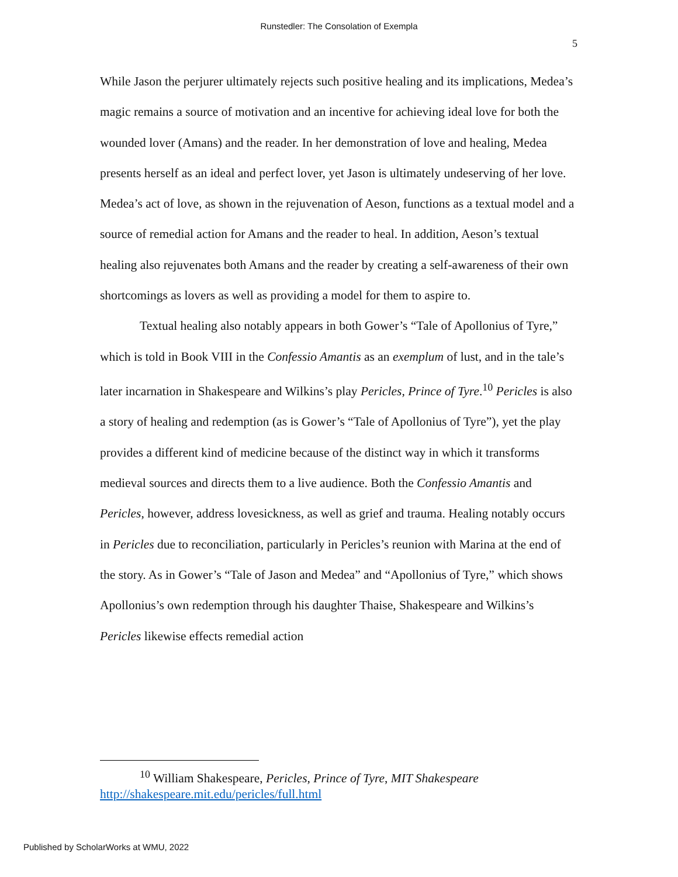Runstedler: The Consolation of Exempla
5
While Jason the perjurer ultimately rejects such positive healing and its implications, Medea’s magic remains a source of motivation and an incentive for achieving ideal love for both the wounded lover (Amans) and the reader. In her demonstration of love and healing, Medea presents herself as an ideal and perfect lover, yet Jason is ultimately undeserving of her love. Medea’s act of love, as shown in the rejuvenation of Aeson, functions as a textual model and a source of remedial action for Amans and the reader to heal. In addition, Aeson’s textual healing also rejuvenates both Amans and the reader by creating a self-awareness of their own shortcomings as lovers as well as providing a model for them to aspire to.
Textual healing also notably appears in both Gower’s “Tale of Apollonius of Tyre,” which is told in Book VIII in the Confessio Amantis as an exemplum of lust, and in the tale’s later incarnation in Shakespeare and Wilkins’s play Pericles, Prince of Tyre.<sup>10</sup> Pericles is also a story of healing and redemption (as is Gower’s “Tale of Apollonius of Tyre”), yet the play provides a different kind of medicine because of the distinct way in which it transforms medieval sources and directs them to a live audience. Both the Confessio Amantis and Pericles, however, address lovesickness, as well as grief and trauma. Healing notably occurs in Pericles due to reconciliation, particularly in Pericles’s reunion with Marina at the end of the story. As in Gower’s “Tale of Jason and Medea” and “Apollonius of Tyre,” which shows Apollonius’s own redemption through his daughter Thaise, Shakespeare and Wilkins’s Pericles likewise effects remedial action
<sup>10</sup> William Shakespeare, Pericles, Prince of Tyre, MIT Shakespeare
http://shakespeare.mit.edu/pericles/full.html
Published by ScholarWorks at WMU, 2022